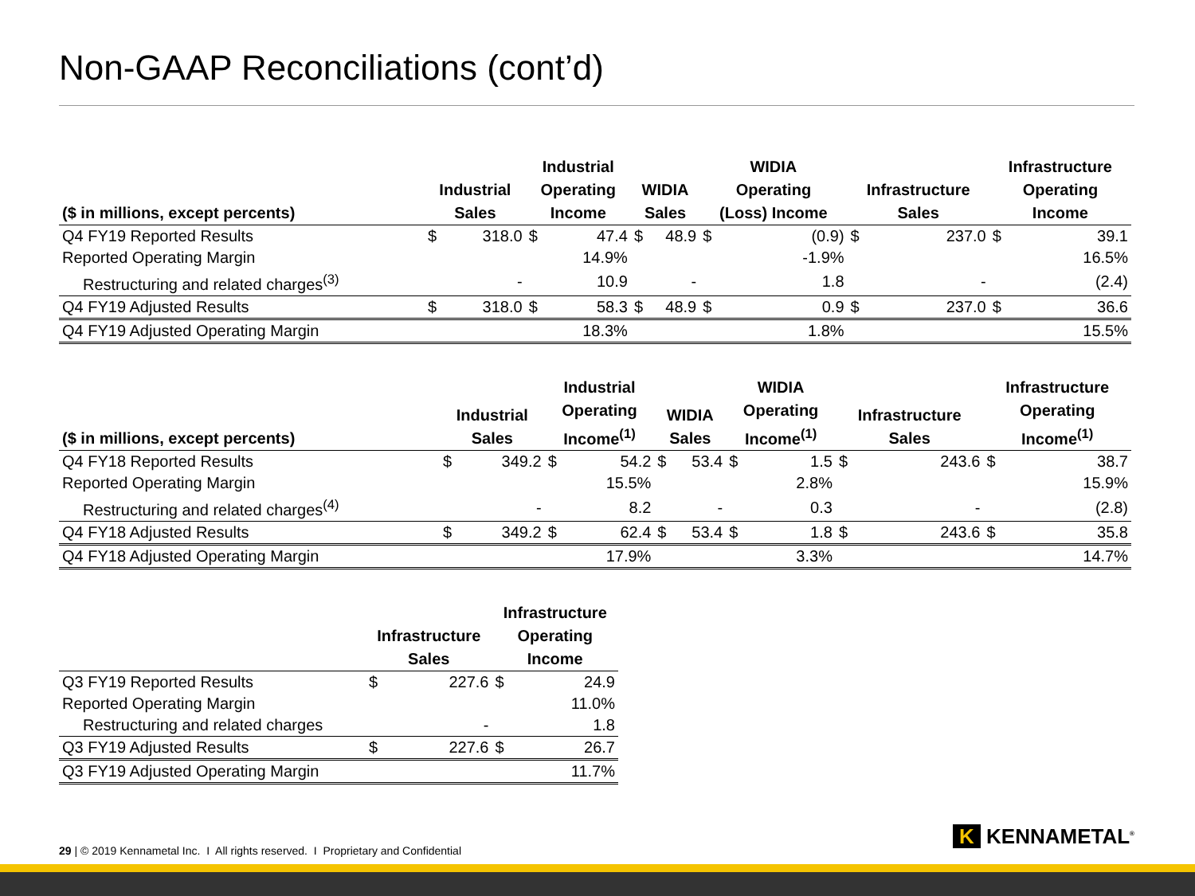Non-GAAP Reconciliations (cont’d)
| ($ in millions, except percents) | Industrial Sales | | Industrial Operating Income | | WIDIA Sales | | WIDIA Operating (Loss) Income | | Infrastructure Sales | | Infrastructure Operating Income | |
| --- | --- | --- | --- | --- | --- | --- | --- | --- | --- | --- | --- | --- |
| Q4 FY19 Reported Results | $ | 318.0 | $ | 47.4 | $ | 48.9 | $ | (0.9) | $ | 237.0 | $ | 39.1 |
| Reported Operating Margin | | | | 14.9% | | | | -1.9% | | | | 16.5% |
| Restructuring and related charges<sup>(3)</sup> | | - | | 10.9 | | - | | 1.8 | | - | | (2.4) |
| Q4 FY19 Adjusted Results | $ | 318.0 | $ | 58.3 | $ | 48.9 | $ | 0.9 | $ | 237.0 | $ | 36.6 |
| Q4 FY19 Adjusted Operating Margin | | | | 18.3% | | | | 1.8% | | | | 15.5% |
| ($ in millions, except percents) | Industrial Sales | | Industrial Operating Income<sup>(1)</sup> | | WIDIA Sales | | WIDIA Operating Income<sup>(1)</sup> | | Infrastructure Sales | | Infrastructure Operating Income<sup>(1)</sup> | |
| --- | --- | --- | --- | --- | --- | --- | --- | --- | --- | --- | --- | --- |
| Q4 FY18 Reported Results | $ | 349.2 | $ | 54.2 | $ | 53.4 | $ | 1.5 | $ | 243.6 | $ | 38.7 |
| Reported Operating Margin | | | | 15.5% | | | | 2.8% | | | | 15.9% |
| Restructuring and related charges<sup>(4)</sup> | | - | | 8.2 | | - | | 0.3 | | - | | (2.8) |
| Q4 FY18 Adjusted Results | $ | 349.2 | $ | 62.4 | $ | 53.4 | $ | 1.8 | $ | 243.6 | $ | 35.8 |
| Q4 FY18 Adjusted Operating Margin | | | | 17.9% | | | | 3.3% | | | | 14.7% |
| | Infrastructure Sales | | Infrastructure Operating Income | |
| --- | --- | --- | --- | --- |
| Q3 FY19 Reported Results | $ | 227.6 | $ | 24.9 |
| Reported Operating Margin | | | | 11.0% |
| Restructuring and related charges | | - | | 1.8 |
| Q3 FY19 Adjusted Results | $ | 227.6 | $ | 26.7 |
| Q3 FY19 Adjusted Operating Margin | | | | 11.7% |
29 | © 2019 Kennametal Inc. I All rights reserved. I Proprietary and Confidential
K KENNAMETAL<sup>®</sup>